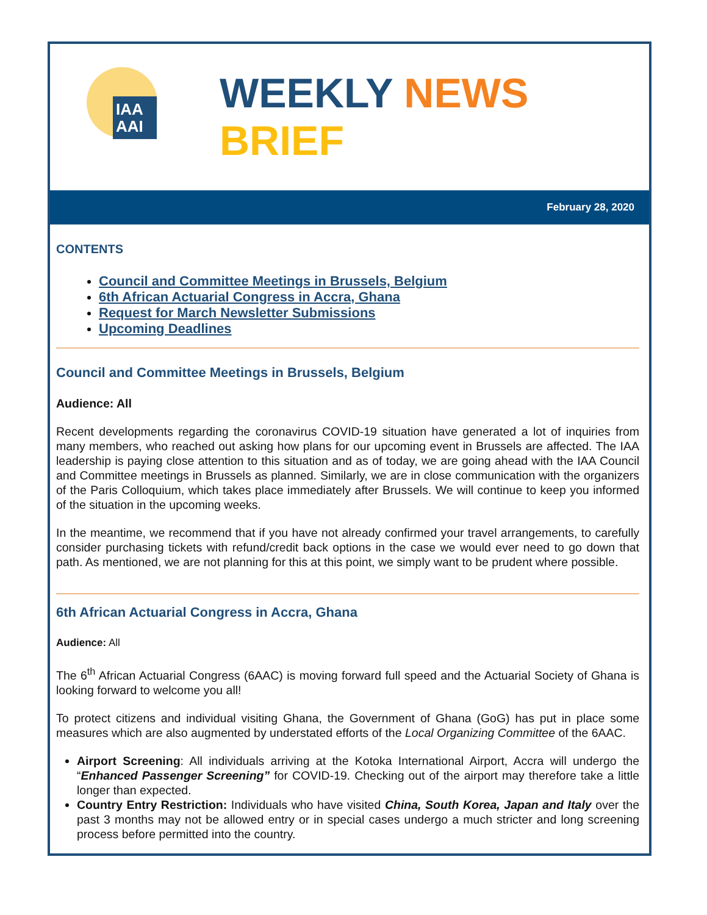IAA
AAI
WEEKLY NEWS
BRIEF
February 28, 2020
CONTENTS
Council and Committee Meetings in Brussels, Belgium
6th African Actuarial Congress in Accra, Ghana
Request for March Newsletter Submissions
Upcoming Deadlines
Council and Committee Meetings in Brussels, Belgium
Audience: All
Recent developments regarding the coronavirus COVID-19 situation have generated a lot of inquiries from many members, who reached out asking how plans for our upcoming event in Brussels are affected. The IAA leadership is paying close attention to this situation and as of today, we are going ahead with the IAA Council and Committee meetings in Brussels as planned. Similarly, we are in close communication with the organizers of the Paris Colloquium, which takes place immediately after Brussels. We will continue to keep you informed of the situation in the upcoming weeks.
In the meantime, we recommend that if you have not already confirmed your travel arrangements, to carefully consider purchasing tickets with refund/credit back options in the case we would ever need to go down that path. As mentioned, we are not planning for this at this point, we simply want to be prudent where possible.
6th African Actuarial Congress in Accra, Ghana
Audience: All
The 6<sup>th</sup> African Actuarial Congress (6AAC) is moving forward full speed and the Actuarial Society of Ghana is looking forward to welcome you all!
To protect citizens and individual visiting Ghana, the Government of Ghana (GoG) has put in place some measures which are also augmented by understated efforts of the Local Organizing Committee of the 6AAC.
Airport Screening: All individuals arriving at the Kotoka International Airport, Accra will undergo the “Enhanced Passenger Screening” for COVID-19. Checking out of the airport may therefore take a little longer than expected.
Country Entry Restriction: Individuals who have visited China, South Korea, Japan and Italy over the past 3 months may not be allowed entry or in special cases undergo a much stricter and long screening process before permitted into the country.